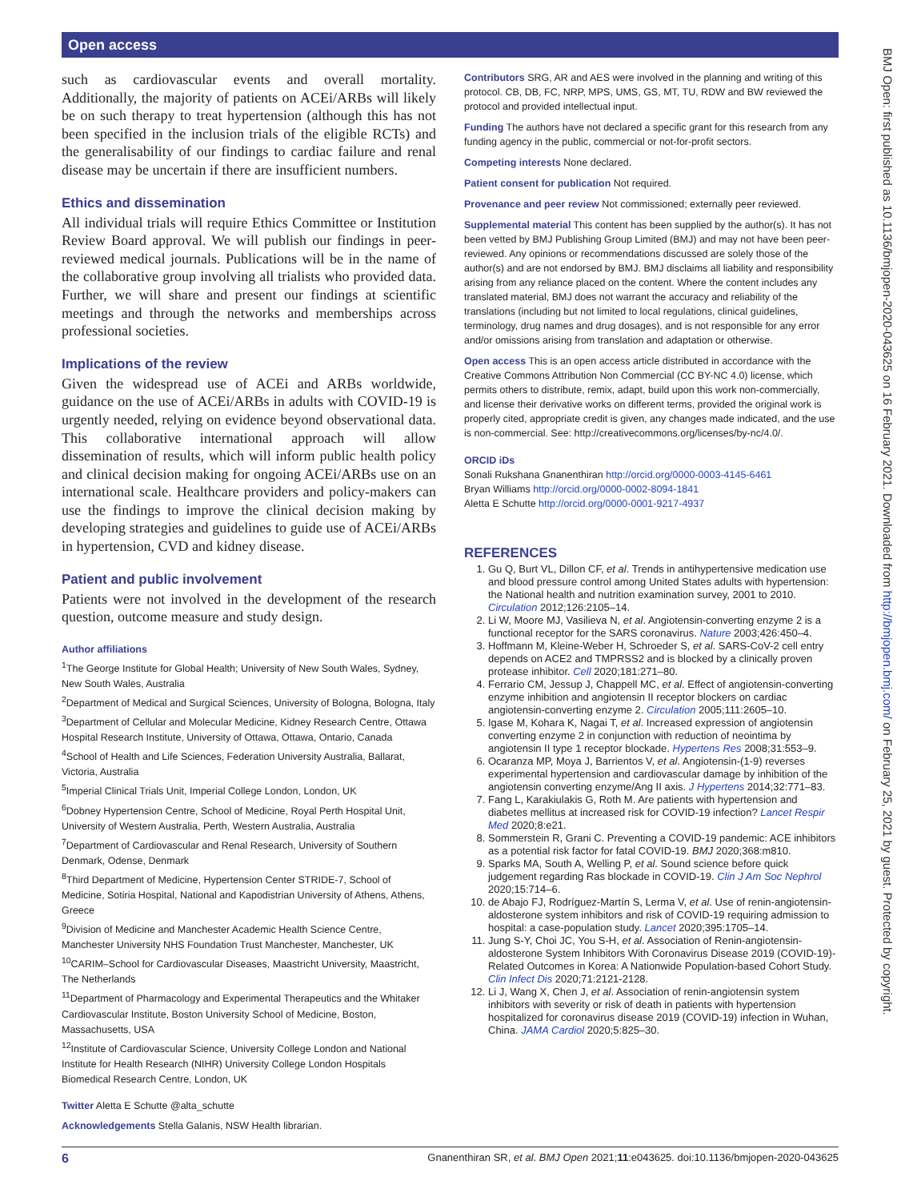Open access
such as cardiovascular events and overall mortality. Additionally, the majority of patients on ACEi/ARBs will likely be on such therapy to treat hypertension (although this has not been specified in the inclusion trials of the eligible RCTs) and the generalisability of our findings to cardiac failure and renal disease may be uncertain if there are insufficient numbers.
Ethics and dissemination
All individual trials will require Ethics Committee or Institution Review Board approval. We will publish our findings in peer-reviewed medical journals. Publications will be in the name of the collaborative group involving all trialists who provided data. Further, we will share and present our findings at scientific meetings and through the networks and memberships across professional societies.
Implications of the review
Given the widespread use of ACEi and ARBs worldwide, guidance on the use of ACEi/ARBs in adults with COVID-19 is urgently needed, relying on evidence beyond observational data. This collaborative international approach will allow dissemination of results, which will inform public health policy and clinical decision making for ongoing ACEi/ARBs use on an international scale. Healthcare providers and policy-makers can use the findings to improve the clinical decision making by developing strategies and guidelines to guide use of ACEi/ARBs in hypertension, CVD and kidney disease.
Patient and public involvement
Patients were not involved in the development of the research question, outcome measure and study design.
Author affiliations
<sup>1</sup> The George Institute for Global Health; University of New South Wales, Sydney, New South Wales, Australia
<sup>2</sup> Department of Medical and Surgical Sciences, University of Bologna, Bologna, Italy
<sup>3</sup> Department of Cellular and Molecular Medicine, Kidney Research Centre, Ottawa Hospital Research Institute, University of Ottawa, Ottawa, Ontario, Canada
<sup>4</sup> School of Health and Life Sciences, Federation University Australia, Ballarat, Victoria, Australia
<sup>5</sup> Imperial Clinical Trials Unit, Imperial College London, London, UK
<sup>6</sup> Dobney Hypertension Centre, School of Medicine, Royal Perth Hospital Unit, University of Western Australia, Perth, Western Australia, Australia
<sup>7</sup> Department of Cardiovascular and Renal Research, University of Southern Denmark, Odense, Denmark
<sup>8</sup> Third Department of Medicine, Hypertension Center STRIDE-7, School of Medicine, Sotiria Hospital, National and Kapodistrian University of Athens, Athens, Greece
<sup>9</sup> Division of Medicine and Manchester Academic Health Science Centre, Manchester University NHS Foundation Trust Manchester, Manchester, UK
<sup>10</sup>CARIM–School for Cardiovascular Diseases, Maastricht University, Maastricht, The Netherlands
<sup>11</sup> Department of Pharmacology and Experimental Therapeutics and the Whitaker Cardiovascular Institute, Boston University School of Medicine, Boston, Massachusetts, USA
<sup>12</sup> Institute of Cardiovascular Science, University College London and National Institute for Health Research (NIHR) University College London Hospitals Biomedical Research Centre, London, UK
Twitter Aletta E Schutte @alta_schutte
Acknowledgements Stella Galanis, NSW Health librarian.
Contributors SRG, AR and AES were involved in the planning and writing of this protocol. CB, DB, FC, NRP, MPS, UMS, GS, MT, TU, RDW and BW reviewed the protocol and provided intellectual input.
Funding The authors have not declared a specific grant for this research from any funding agency in the public, commercial or not-for-profit sectors.
Competing interests None declared.
Patient consent for publication Not required.
Provenance and peer review Not commissioned; externally peer reviewed.
Supplemental material This content has been supplied by the author(s). It has not been vetted by BMJ Publishing Group Limited (BMJ) and may not have been peer-reviewed. Any opinions or recommendations discussed are solely those of the author(s) and are not endorsed by BMJ. BMJ disclaims all liability and responsibility arising from any reliance placed on the content. Where the content includes any translated material, BMJ does not warrant the accuracy and reliability of the translations (including but not limited to local regulations, clinical guidelines, terminology, drug names and drug dosages), and is not responsible for any error and/or omissions arising from translation and adaptation or otherwise.
Open access This is an open access article distributed in accordance with the Creative Commons Attribution Non Commercial (CC BY-NC 4.0) license, which permits others to distribute, remix, adapt, build upon this work non-commercially, and license their derivative works on different terms, provided the original work is properly cited, appropriate credit is given, any changes made indicated, and the use is non-commercial. See: http://creativecommons.org/licenses/by-nc/4.0/.
ORCID iDs
Sonali Rukshana Gnanenthiran http://orcid.org/0000-0003-4145-6461
Bryan Williams http://orcid.org/0000-0002-8094-1841
Aletta E Schutte http://orcid.org/0000-0001-9217-4937
REFERENCES
1. Gu Q, Burt VL, Dillon CF, et al. Trends in antihypertensive medication use and blood pressure control among United States adults with hypertension: the National health and nutrition examination survey, 2001 to 2010. Circulation 2012;126:2105–14.
2. Li W, Moore MJ, Vasilieva N, et al. Angiotensin-converting enzyme 2 is a functional receptor for the SARS coronavirus. Nature 2003;426:450–4.
3. Hoffmann M, Kleine-Weber H, Schroeder S, et al. SARS-CoV-2 cell entry depends on ACE2 and TMPRSS2 and is blocked by a clinically proven protease inhibitor. Cell 2020;181:271–80.
4. Ferrario CM, Jessup J, Chappell MC, et al. Effect of angiotensin-converting enzyme inhibition and angiotensin II receptor blockers on cardiac angiotensin-converting enzyme 2. Circulation 2005;111:2605–10.
5. Igase M, Kohara K, Nagai T, et al. Increased expression of angiotensin converting enzyme 2 in conjunction with reduction of neointima by angiotensin II type 1 receptor blockade. Hypertens Res 2008;31:553–9.
6. Ocaranza MP, Moya J, Barrientos V, et al. Angiotensin-(1-9) reverses experimental hypertension and cardiovascular damage by inhibition of the angiotensin converting enzyme/Ang II axis. J Hypertens 2014;32:771–83.
7. Fang L, Karakiulakis G, Roth M. Are patients with hypertension and diabetes mellitus at increased risk for COVID-19 infection? Lancet Respir Med 2020;8:e21.
8. Sommerstein R, Grani C. Preventing a COVID-19 pandemic: ACE inhibitors as a potential risk factor for fatal COVID-19. BMJ 2020;368:m810.
9. Sparks MA, South A, Welling P, et al. Sound science before quick judgement regarding Ras blockade in COVID-19. Clin J Am Soc Nephrol 2020;15:714–6.
10. de Abajo FJ, Rodríguez-Martín S, Lerma V, et al. Use of renin-angiotensin-aldosterone system inhibitors and risk of COVID-19 requiring admission to hospital: a case-population study. Lancet 2020;395:1705–14.
11. Jung S-Y, Choi JC, You S-H, et al. Association of Renin-angiotensin-aldosterone System Inhibitors With Coronavirus Disease 2019 (COVID-19)- Related Outcomes in Korea: A Nationwide Population-based Cohort Study. Clin Infect Dis 2020;71:2121-2128.
12. Li J, Wang X, Chen J, et al. Association of renin-angiotensin system inhibitors with severity or risk of death in patients with hypertension hospitalized for coronavirus disease 2019 (COVID-19) infection in Wuhan, China. JAMA Cardiol 2020;5:825–30.
6 Gnanenthiran SR, et al. BMJ Open 2021;11:e043625. doi:10.1136/bmjopen-2020-043625
BMJ Open: first published as 10.1136/bmjopen-2020-043625 on 16 February 2021. Downloaded from http://bmjopen.bmj.com/ on February 25, 2021 by guest. Protected by copyright.